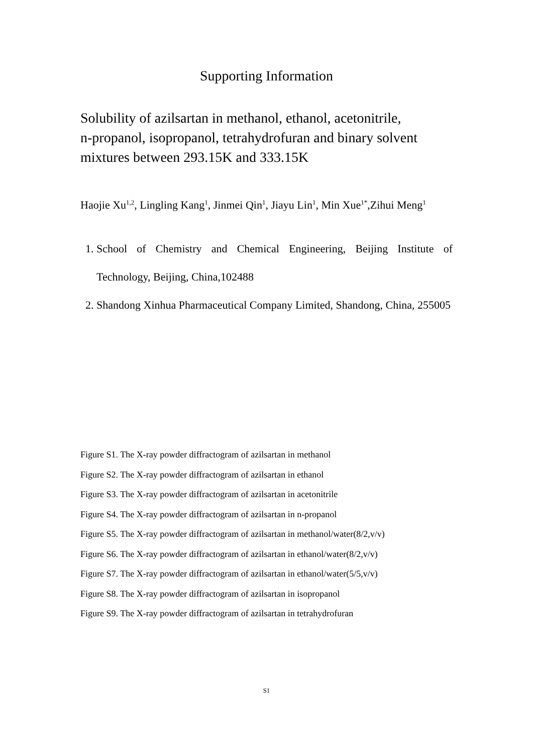Supporting Information
Solubility of azilsartan in methanol, ethanol, acetonitrile,
n-propanol, isopropanol, tetrahydrofuran and binary solvent
mixtures between 293.15K and 333.15K
Haojie Xu<sup>1,2</sup>, Lingling Kang<sup>1</sup>, Jinmei Qin<sup>1</sup>, Jiayu Lin<sup>1</sup>, Min Xue<sup>1*</sup>,Zihui Meng<sup>1</sup>
1. School of Chemistry and Chemical Engineering, Beijing Institute of Technology, Beijing, China,102488
2. Shandong Xinhua Pharmaceutical Company Limited, Shandong, China, 255005
Figure S1. The X-ray powder diffractogram of azilsartan in methanol
Figure S2. The X-ray powder diffractogram of azilsartan in ethanol
Figure S3. The X-ray powder diffractogram of azilsartan in acetonitrile
Figure S4. The X-ray powder diffractogram of azilsartan in n-propanol
Figure S5. The X-ray powder diffractogram of azilsartan in methanol/water(8/2,v/v)
Figure S6. The X-ray powder diffractogram of azilsartan in ethanol/water(8/2,v/v)
Figure S7. The X-ray powder diffractogram of azilsartan in ethanol/water(5/5,v/v)
Figure S8. The X-ray powder diffractogram of azilsartan in isopropanol
Figure S9. The X-ray powder diffractogram of azilsartan in tetrahydrofuran
S1